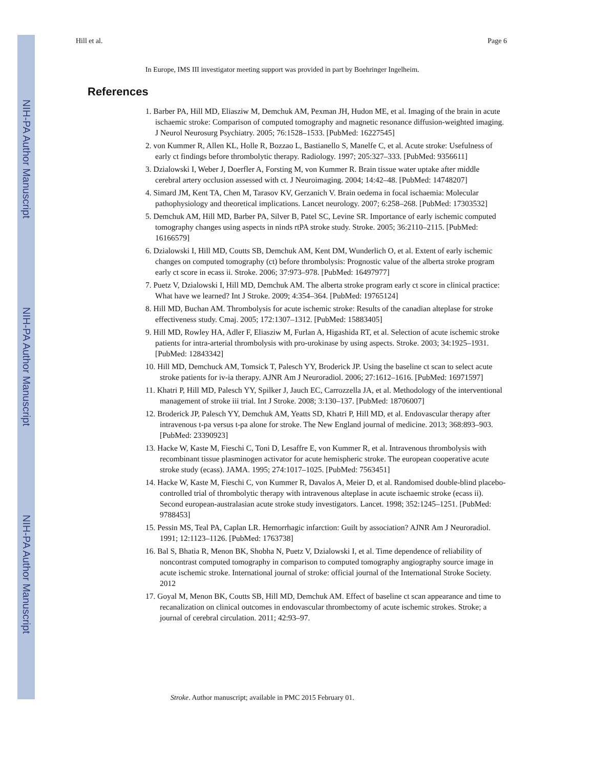NIH-PA Author Manuscript
NIH-PA Author Manuscript
NIH-PA Author Manuscript
Hill et al. Page 6
In Europe, IMS III investigator meeting support was provided in part by Boehringer Ingelheim.
References
1. Barber PA, Hill MD, Eliasziw M, Demchuk AM, Pexman JH, Hudon ME, et al. Imaging of the brain in acute ischaemic stroke: Comparison of computed tomography and magnetic resonance diffusion-weighted imaging. J Neurol Neurosurg Psychiatry. 2005; 76:1528–1533. [PubMed: 16227545]
2. von Kummer R, Allen KL, Holle R, Bozzao L, Bastianello S, Manelfe C, et al. Acute stroke: Usefulness of early ct findings before thrombolytic therapy. Radiology. 1997; 205:327–333. [PubMed: 9356611]
3. Dzialowski I, Weber J, Doerfler A, Forsting M, von Kummer R. Brain tissue water uptake after middle cerebral artery occlusion assessed with ct. J Neuroimaging. 2004; 14:42–48. [PubMed: 14748207]
4. Simard JM, Kent TA, Chen M, Tarasov KV, Gerzanich V. Brain oedema in focal ischaemia: Molecular pathophysiology and theoretical implications. Lancet neurology. 2007; 6:258–268. [PubMed: 17303532]
5. Demchuk AM, Hill MD, Barber PA, Silver B, Patel SC, Levine SR. Importance of early ischemic computed tomography changes using aspects in ninds rtPA stroke study. Stroke. 2005; 36:2110–2115. [PubMed: 16166579]
6. Dzialowski I, Hill MD, Coutts SB, Demchuk AM, Kent DM, Wunderlich O, et al. Extent of early ischemic changes on computed tomography (ct) before thrombolysis: Prognostic value of the alberta stroke program early ct score in ecass ii. Stroke. 2006; 37:973–978. [PubMed: 16497977]
7. Puetz V, Dzialowski I, Hill MD, Demchuk AM. The alberta stroke program early ct score in clinical practice: What have we learned? Int J Stroke. 2009; 4:354–364. [PubMed: 19765124]
8. Hill MD, Buchan AM. Thrombolysis for acute ischemic stroke: Results of the canadian alteplase for stroke effectiveness study. Cmaj. 2005; 172:1307–1312. [PubMed: 15883405]
9. Hill MD, Rowley HA, Adler F, Eliasziw M, Furlan A, Higashida RT, et al. Selection of acute ischemic stroke patients for intra-arterial thrombolysis with pro-urokinase by using aspects. Stroke. 2003; 34:1925–1931. [PubMed: 12843342]
10. Hill MD, Demchuck AM, Tomsick T, Palesch YY, Broderick JP. Using the baseline ct scan to select acute stroke patients for iv-ia therapy. AJNR Am J Neuroradiol. 2006; 27:1612–1616. [PubMed: 16971597]
11. Khatri P, Hill MD, Palesch YY, Spilker J, Jauch EC, Carrozzella JA, et al. Methodology of the interventional management of stroke iii trial. Int J Stroke. 2008; 3:130–137. [PubMed: 18706007]
12. Broderick JP, Palesch YY, Demchuk AM, Yeatts SD, Khatri P, Hill MD, et al. Endovascular therapy after intravenous t-pa versus t-pa alone for stroke. The New England journal of medicine. 2013; 368:893–903. [PubMed: 23390923]
13. Hacke W, Kaste M, Fieschi C, Toni D, Lesaffre E, von Kummer R, et al. Intravenous thrombolysis with recombinant tissue plasminogen activator for acute hemispheric stroke. The european cooperative acute stroke study (ecass). JAMA. 1995; 274:1017–1025. [PubMed: 7563451]
14. Hacke W, Kaste M, Fieschi C, von Kummer R, Davalos A, Meier D, et al. Randomised double-blind placebo-controlled trial of thrombolytic therapy with intravenous alteplase in acute ischaemic stroke (ecass ii). Second european-australasian acute stroke study investigators. Lancet. 1998; 352:1245–1251. [PubMed: 9788453]
15. Pessin MS, Teal PA, Caplan LR. Hemorrhagic infarction: Guilt by association? AJNR Am J Neuroradiol. 1991; 12:1123–1126. [PubMed: 1763738]
16. Bal S, Bhatia R, Menon BK, Shobha N, Puetz V, Dzialowski I, et al. Time dependence of reliability of noncontrast computed tomography in comparison to computed tomography angiography source image in acute ischemic stroke. International journal of stroke: official journal of the International Stroke Society. 2012
17. Goyal M, Menon BK, Coutts SB, Hill MD, Demchuk AM. Effect of baseline ct scan appearance and time to recanalization on clinical outcomes in endovascular thrombectomy of acute ischemic strokes. Stroke; a journal of cerebral circulation. 2011; 42:93–97.
Stroke. Author manuscript; available in PMC 2015 February 01.